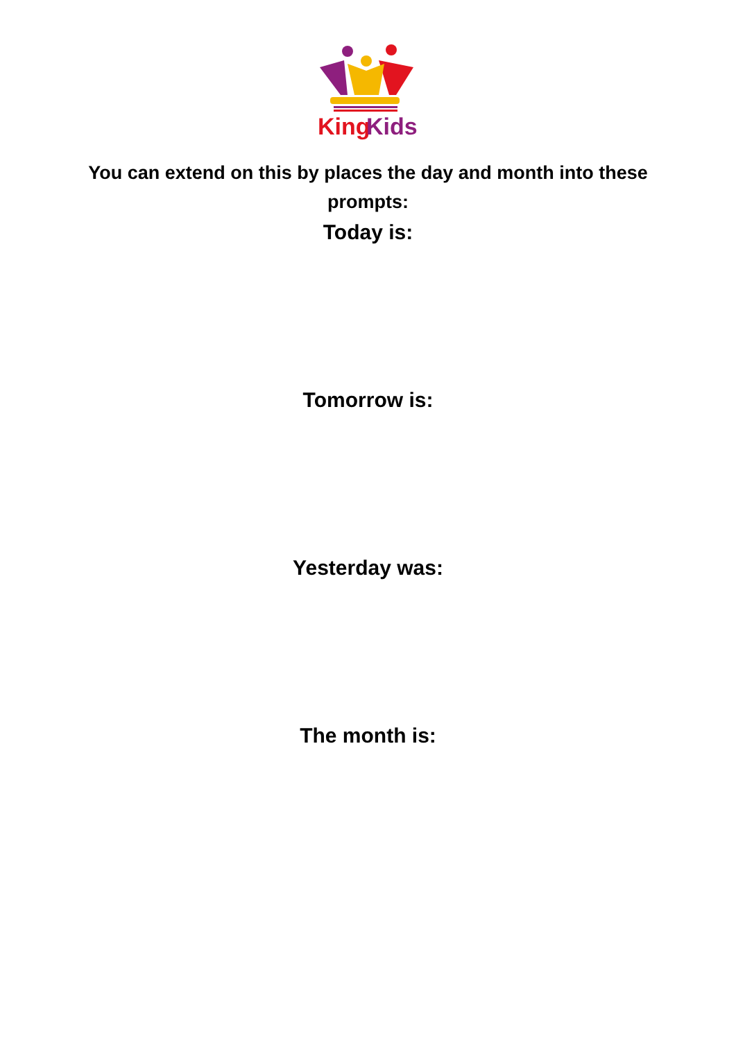King
Kids
You can extend on this by places the day and month into these prompts:
Today is:
Tomorrow is:
Yesterday was:
The month is: